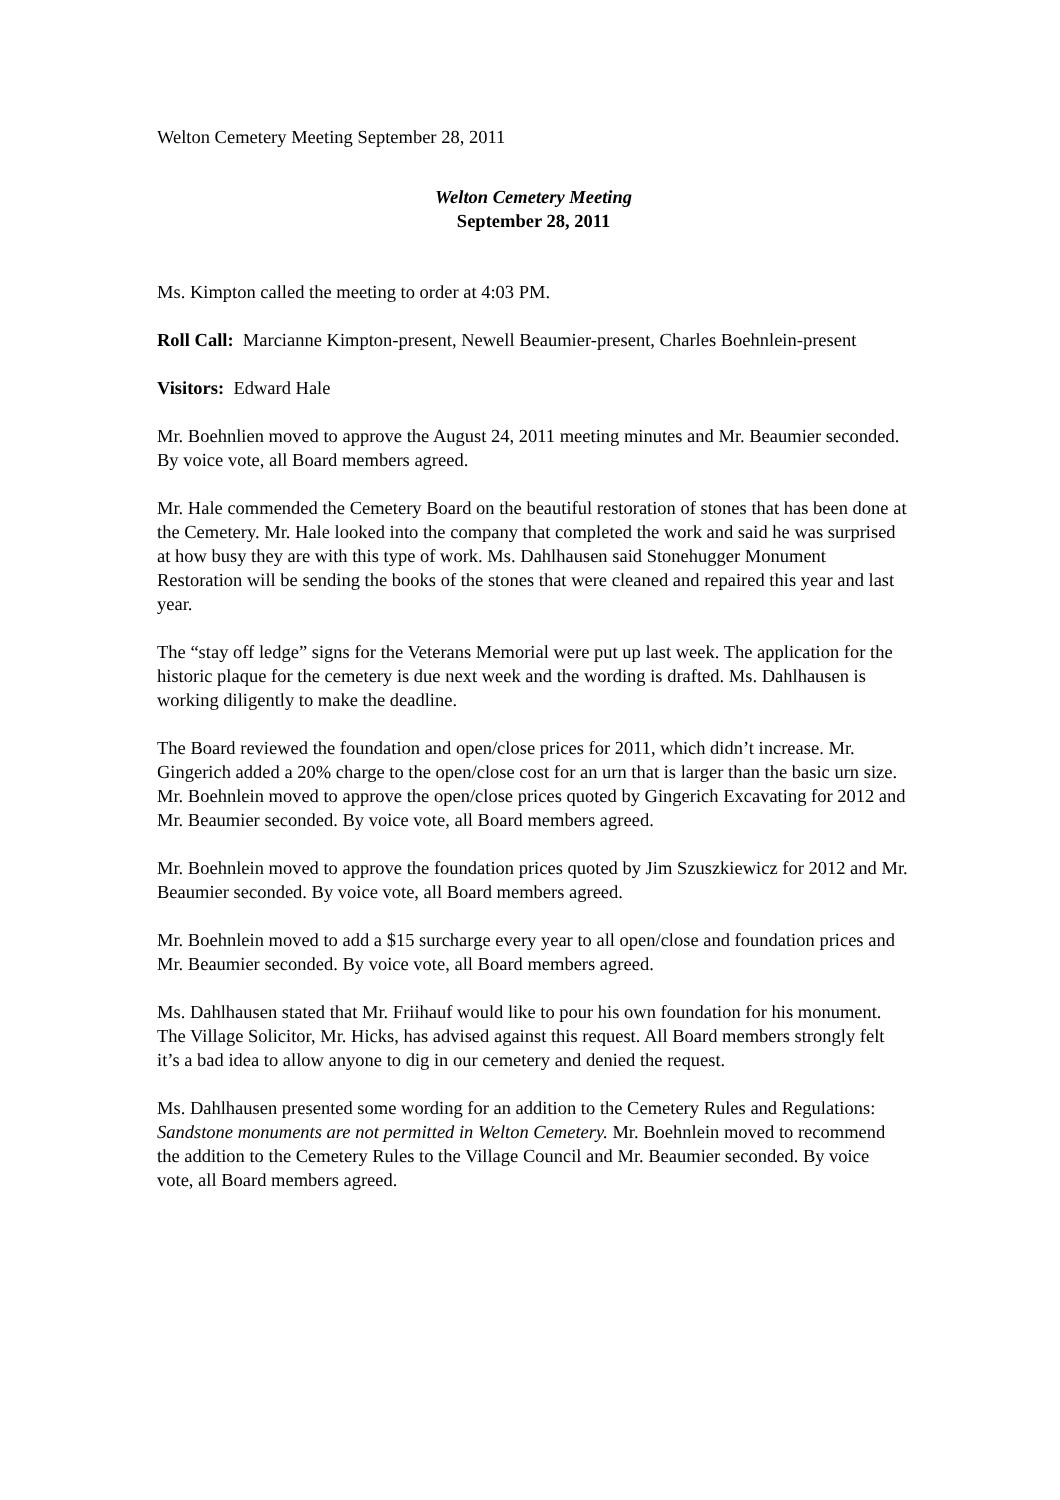Welton Cemetery Meeting September 28, 2011
Welton Cemetery Meeting
September 28, 2011
Ms. Kimpton called the meeting to order at 4:03 PM.
Roll Call: Marcianne Kimpton-present, Newell Beaumier-present, Charles Boehnlein-present
Visitors: Edward Hale
Mr. Boehnlien moved to approve the August 24, 2011 meeting minutes and Mr. Beaumier seconded. By voice vote, all Board members agreed.
Mr. Hale commended the Cemetery Board on the beautiful restoration of stones that has been done at the Cemetery. Mr. Hale looked into the company that completed the work and said he was surprised at how busy they are with this type of work. Ms. Dahlhausen said Stonehugger Monument Restoration will be sending the books of the stones that were cleaned and repaired this year and last year.
The “stay off ledge” signs for the Veterans Memorial were put up last week. The application for the historic plaque for the cemetery is due next week and the wording is drafted. Ms. Dahlhausen is working diligently to make the deadline.
The Board reviewed the foundation and open/close prices for 2011, which didn’t increase. Mr. Gingerich added a 20% charge to the open/close cost for an urn that is larger than the basic urn size. Mr. Boehnlein moved to approve the open/close prices quoted by Gingerich Excavating for 2012 and Mr. Beaumier seconded. By voice vote, all Board members agreed.
Mr. Boehnlein moved to approve the foundation prices quoted by Jim Szuszkiewicz for 2012 and Mr. Beaumier seconded. By voice vote, all Board members agreed.
Mr. Boehnlein moved to add a $15 surcharge every year to all open/close and foundation prices and Mr. Beaumier seconded. By voice vote, all Board members agreed.
Ms. Dahlhausen stated that Mr. Friihauf would like to pour his own foundation for his monument. The Village Solicitor, Mr. Hicks, has advised against this request. All Board members strongly felt it’s a bad idea to allow anyone to dig in our cemetery and denied the request.
Ms. Dahlhausen presented some wording for an addition to the Cemetery Rules and Regulations: Sandstone monuments are not permitted in Welton Cemetery. Mr. Boehnlein moved to recommend the addition to the Cemetery Rules to the Village Council and Mr. Beaumier seconded. By voice vote, all Board members agreed.